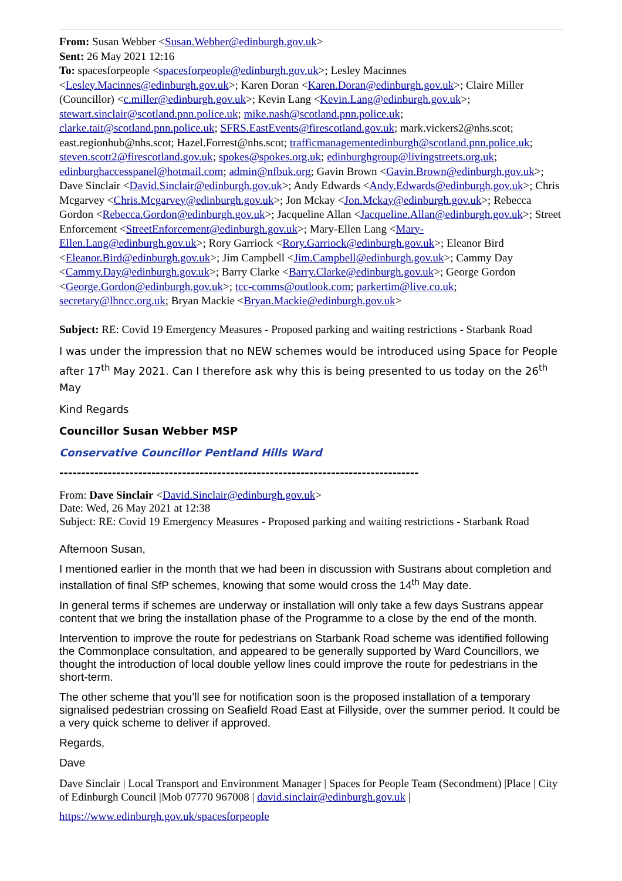From: Susan Webber <Susan.Webber@edinburgh.gov.uk>
Sent: 26 May 2021 12:16
To: spacesforpeople <spacesforpeople@edinburgh.gov.uk>; Lesley Macinnes <Lesley.Macinnes@edinburgh.gov.uk>; Karen Doran <Karen.Doran@edinburgh.gov.uk>; Claire Miller (Councillor) <c.miller@edinburgh.gov.uk>; Kevin Lang <Kevin.Lang@edinburgh.gov.uk>; stewart.sinclair@scotland.pnn.police.uk; mike.nash@scotland.pnn.police.uk; clarke.tait@scotland.pnn.police.uk; SFRS.EastEvents@firescotland.gov.uk; mark.vickers2@nhs.scot; east.regionhub@nhs.scot; Hazel.Forrest@nhs.scot; trafficmanagementedinburgh@scotland.pnn.police.uk; steven.scott2@firescotland.gov.uk; spokes@spokes.org.uk; edinburghgroup@livingstreets.org.uk; edinburghaccesspanel@hotmail.com; admin@nfbuk.org; Gavin Brown <Gavin.Brown@edinburgh.gov.uk>; Dave Sinclair <David.Sinclair@edinburgh.gov.uk>; Andy Edwards <Andy.Edwards@edinburgh.gov.uk>; Chris Mcgarvey <Chris.Mcgarvey@edinburgh.gov.uk>; Jon Mckay <Jon.Mckay@edinburgh.gov.uk>; Rebecca Gordon <Rebecca.Gordon@edinburgh.gov.uk>; Jacqueline Allan <Jacqueline.Allan@edinburgh.gov.uk>; Street Enforcement <StreetEnforcement@edinburgh.gov.uk>; Mary-Ellen Lang <Mary-Ellen.Lang@edinburgh.gov.uk>; Rory Garriock <Rory.Garriock@edinburgh.gov.uk>; Eleanor Bird <Eleanor.Bird@edinburgh.gov.uk>; Jim Campbell <Jim.Campbell@edinburgh.gov.uk>; Cammy Day <Cammy.Day@edinburgh.gov.uk>; Barry Clarke <Barry.Clarke@edinburgh.gov.uk>; George Gordon <George.Gordon@edinburgh.gov.uk>; tcc-comms@outlook.com; parkertim@live.co.uk; secretary@lhncc.org.uk; Bryan Mackie <Bryan.Mackie@edinburgh.gov.uk>
Subject: RE: Covid 19 Emergency Measures - Proposed parking and waiting restrictions - Starbank Road
I was under the impression that no NEW schemes would be introduced using Space for People after 17<sup>th</sup> May 2021. Can I therefore ask why this is being presented to us today on the 26<sup>th</sup> May
Kind Regards
Councillor Susan Webber MSP
Conservative Councillor Pentland Hills Ward
------------------------------------------------------------------------------------------------------
From: Dave Sinclair <David.Sinclair@edinburgh.gov.uk>
Date: Wed, 26 May 2021 at 12:38
Subject: RE: Covid 19 Emergency Measures - Proposed parking and waiting restrictions - Starbank Road
Afternoon Susan,
I mentioned earlier in the month that we had been in discussion with Sustrans about completion and installation of final SfP schemes, knowing that some would cross the 14<sup>th</sup> May date.
In general terms if schemes are underway or installation will only take a few days Sustrans appear content that we bring the installation phase of the Programme to a close by the end of the month.
Intervention to improve the route for pedestrians on Starbank Road scheme was identified following the Commonplace consultation, and appeared to be generally supported by Ward Councillors, we thought the introduction of local double yellow lines could improve the route for pedestrians in the short-term.
The other scheme that you’ll see for notification soon is the proposed installation of a temporary signalised pedestrian crossing on Seafield Road East at Fillyside, over the summer period. It could be a very quick scheme to deliver if approved.
Regards,
Dave
Dave Sinclair | Local Transport and Environment Manager | Spaces for People Team (Secondment) |Place | City of Edinburgh Council |Mob 07770 967008 | david.sinclair@edinburgh.gov.uk |
https://www.edinburgh.gov.uk/spacesforpeople